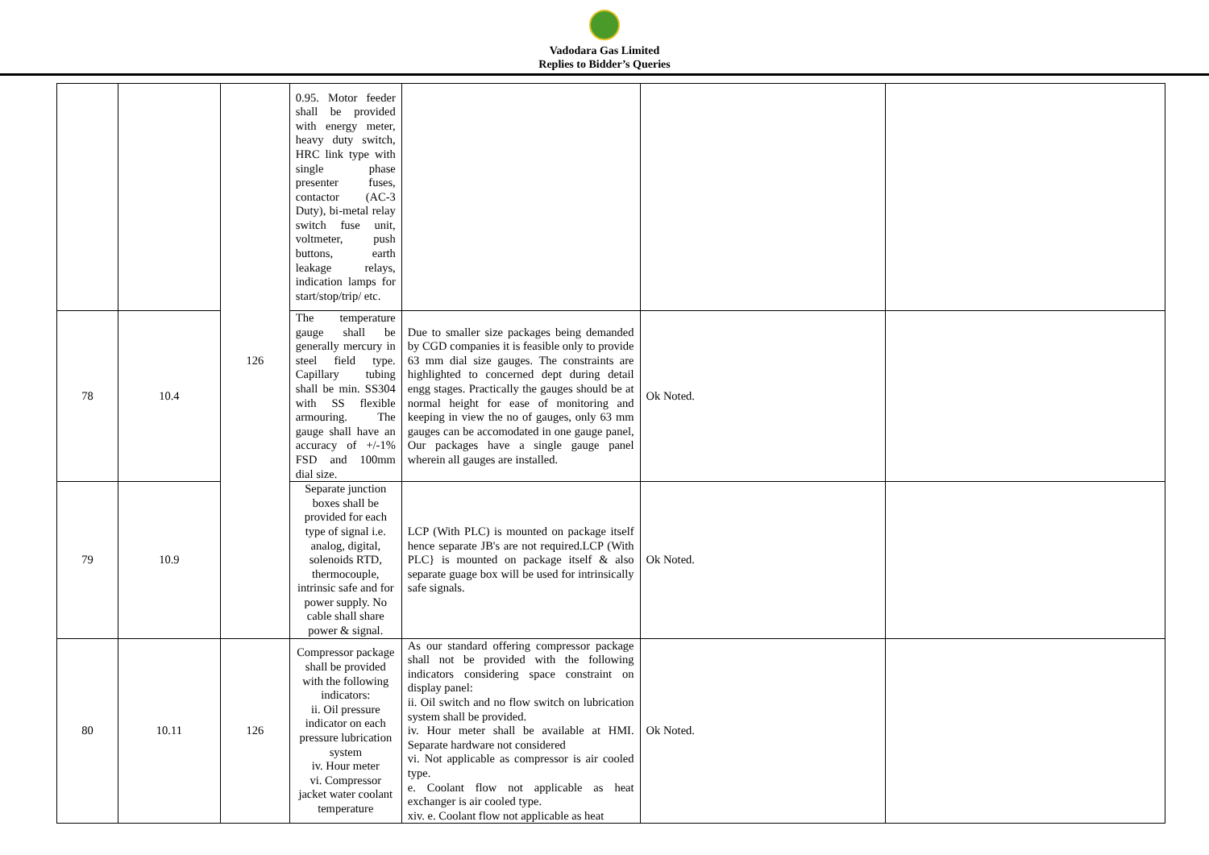Vadodara Gas Limited
Replies to Bidder’s Queries
| | | 126 | 0.95. Motor feeder shall be provided with energy meter, heavy duty switch, HRC link type with single phase presenter fuses, contactor (AC-3 Duty), bi-metal relay switch fuse unit, voltmeter, push buttons, earth leakage relays, indication lamps for start/stop/trip/ etc. | | | |
| 78 | 10.4 | | The temperature gauge shall be generally mercury in steel field type. Capillary tubing shall be min. SS304 with SS flexible armouring. The gauge shall have an accuracy of +/-1% FSD and 100mm dial size. | Due to smaller size packages being demanded by CGD companies it is feasible only to provide 63 mm dial size gauges. The constraints are highlighted to concerned dept during detail engg stages. Practically the gauges should be at normal height for ease of monitoring and keeping in view the no of gauges, only 63 mm gauges can be accomodated in one gauge panel, Our packages have a single gauge panel wherein all gauges are installed. | Ok Noted. | |
| 79 | 10.9 | | Separate junction boxes shall be provided for each type of signal i.e. analog, digital, solenoids RTD, thermocouple, intrinsic safe and for power supply. No cable shall share power & signal. | LCP (With PLC) is mounted on package itself hence separate JB's are not required.LCP (With PLC} is mounted on package itself & also separate guage box will be used for intrinsically safe signals. | Ok Noted. | |
| 80 | 10.11 | 126 | Compressor package shall be provided with the following indicators: ii. Oil pressure indicator on each pressure lubrication system iv. Hour meter vi. Compressor jacket water coolant temperature | As our standard offering compressor package shall not be provided with the following indicators considering space constraint on display panel: ii. Oil switch and no flow switch on lubrication system shall be provided. iv. Hour meter shall be available at HMI. Separate hardware not considered vi. Not applicable as compressor is air cooled type. e. Coolant flow not applicable as heat exchanger is air cooled type. xiv. e. Coolant flow not applicable as heat | Ok Noted. | |